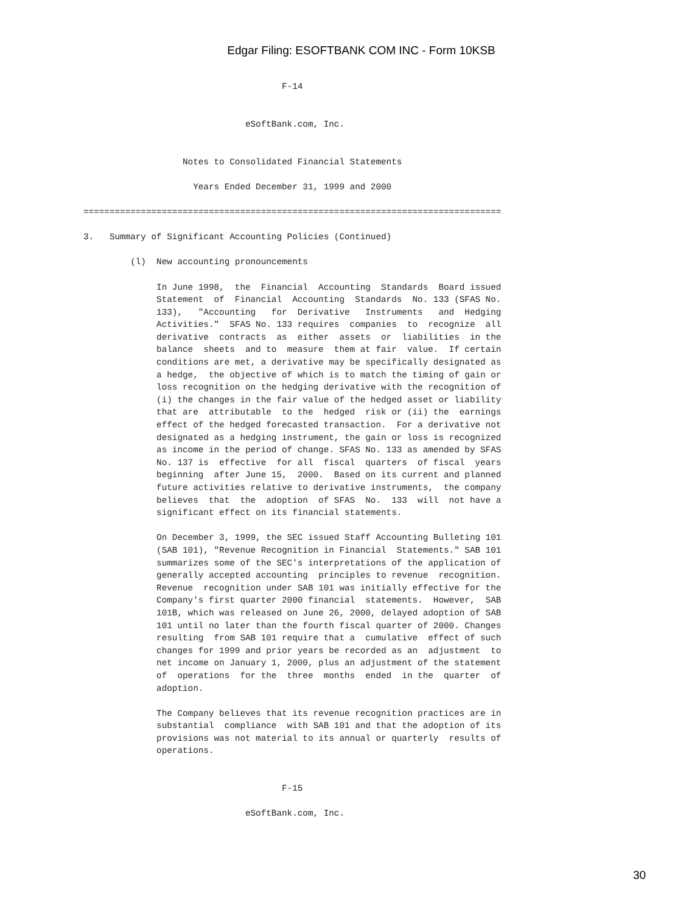Edgar Filing: ESOFTBANK COM INC - Form 10KSB
                                      F-14


                               eSoftBank.com, Inc.


                   Notes to Consolidated Financial Statements

                     Years Ended December 31, 1999 and 2000

================================================================================

3.   Summary of Significant Accounting Policies (Continued)

         (l)  New accounting pronouncements

              In June 1998,  the  Financial  Accounting  Standards  Board issued
              Statement  of  Financial  Accounting  Standards  No. 133 (SFAS No.
              133),   "Accounting   for  Derivative   Instruments   and  Hedging
              Activities."  SFAS No. 133 requires  companies  to  recognize  all
              derivative  contracts  as  either  assets  or  liabilities  in the
              balance  sheets  and to  measure  them at fair  value.  If certain
              conditions are met, a derivative may be specifically designated as
              a hedge,  the objective of which is to match the timing of gain or
              loss recognition on the hedging derivative with the recognition of
              (i) the changes in the fair value of the hedged asset or liability
              that are  attributable  to the  hedged  risk or (ii) the  earnings
              effect of the hedged forecasted transaction.  For a derivative not
              designated as a hedging instrument, the gain or loss is recognized
              as income in the period of change. SFAS No. 133 as amended by SFAS
              No. 137 is  effective  for all  fiscal  quarters  of fiscal  years
              beginning  after June 15,  2000.  Based on its current and planned
              future activities relative to derivative instruments,  the company
              believes  that  the  adoption  of SFAS  No.  133  will  not have a
              significant effect on its financial statements.

              On December 3, 1999, the SEC issued Staff Accounting Bulleting 101
              (SAB 101), "Revenue Recognition in Financial  Statements." SAB 101
              summarizes some of the SEC's interpretations of the application of
              generally accepted accounting  principles to revenue  recognition.
              Revenue  recognition under SAB 101 was initially effective for the
              Company's first quarter 2000 financial  statements.  However,  SAB
              101B, which was released on June 26, 2000, delayed adoption of SAB
              101 until no later than the fourth fiscal quarter of 2000. Changes
              resulting  from SAB 101 require that a  cumulative  effect of such
              changes for 1999 and prior years be recorded as an  adjustment  to
              net income on January 1, 2000, plus an adjustment of the statement
              of  operations  for the  three  months  ended  in the  quarter  of
              adoption.

              The Company believes that its revenue recognition practices are in
              substantial  compliance  with SAB 101 and that the adoption of its
              provisions was not material to its annual or quarterly  results of
              operations.


                                      F-15

                               eSoftBank.com, Inc.
30